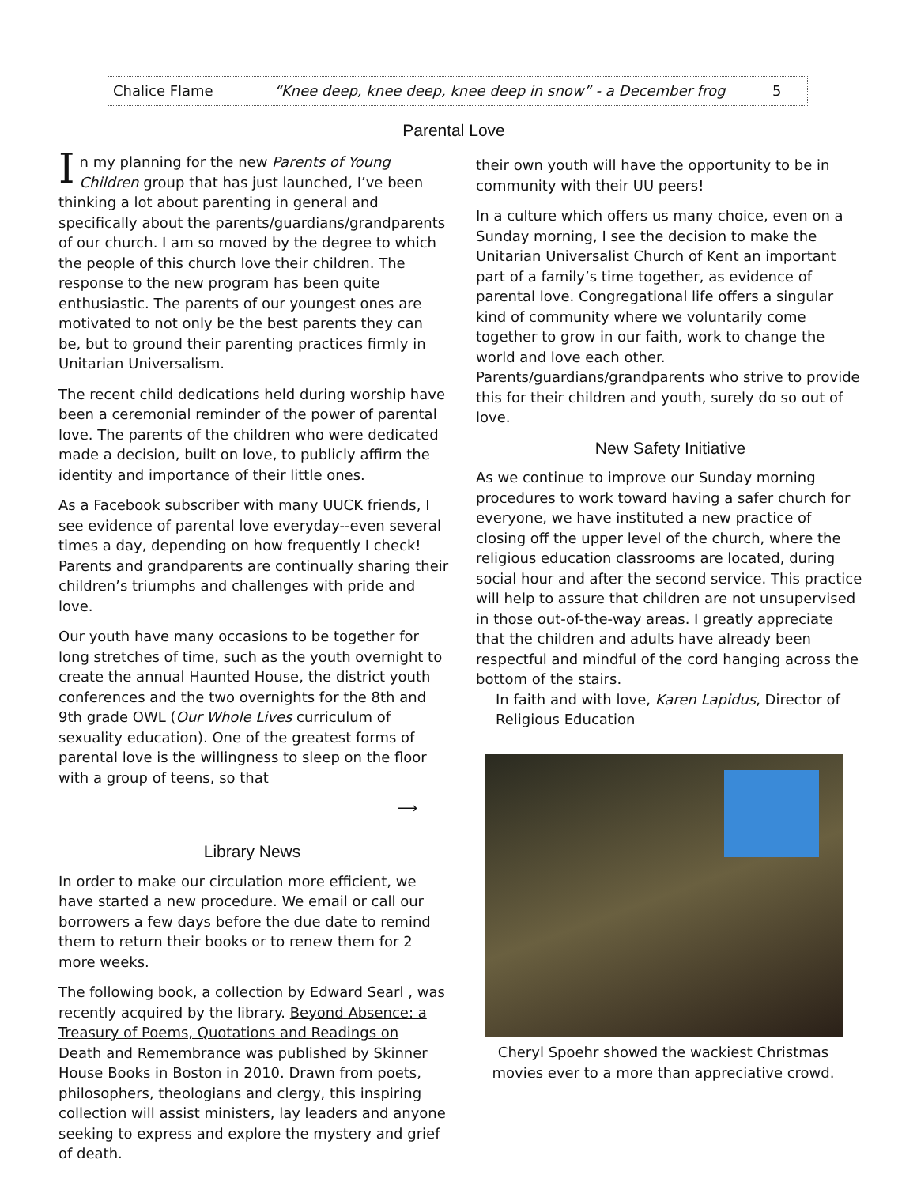Chalice Flame “Knee deep, knee deep, knee deep in snow” - a December frog 5
Parental Love
In my planning for the new Parents of Young Children group that has just launched, I’ve been thinking a lot about parenting in general and specifically about the parents/guardians/grandparents of our church. I am so moved by the degree to which the people of this church love their children. The response to the new program has been quite enthusiastic. The parents of our youngest ones are motivated to not only be the best parents they can be, but to ground their parenting practices firmly in Unitarian Universalism.
The recent child dedications held during worship have been a ceremonial reminder of the power of parental love. The parents of the children who were dedicated made a decision, built on love, to publicly affirm the identity and importance of their little ones.
As a Facebook subscriber with many UUCK friends, I see evidence of parental love everyday--even several times a day, depending on how frequently I check! Parents and grandparents are continually sharing their children’s triumphs and challenges with pride and love.
Our youth have many occasions to be together for long stretches of time, such as the youth overnight to create the annual Haunted House, the district youth conferences and the two overnights for the 8th and 9th grade OWL (Our Whole Lives curriculum of sexuality education). One of the greatest forms of parental love is the willingness to sleep on the floor with a group of teens, so that
⟶
their own youth will have the opportunity to be in community with their UU peers!
In a culture which offers us many choice, even on a Sunday morning, I see the decision to make the Unitarian Universalist Church of Kent an important part of a family’s time together, as evidence of parental love. Congregational life offers a singular kind of community where we voluntarily come together to grow in our faith, work to change the world and love each other. Parents/guardians/grandparents who strive to provide this for their children and youth, surely do so out of love.
New Safety Initiative
As we continue to improve our Sunday morning procedures to work toward having a safer church for everyone, we have instituted a new practice of closing off the upper level of the church, where the religious education classrooms are located, during social hour and after the second service. This practice will help to assure that children are not unsupervised in those out-of-the-way areas. I greatly appreciate that the children and adults have already been respectful and mindful of the cord hanging across the bottom of the stairs.
In faith and with love, Karen Lapidus, Director of Religious Education
Library News
In order to make our circulation more efficient, we have started a new procedure. We email or call our borrowers a few days before the due date to remind them to return their books or to renew them for 2 more weeks.
The following book, a collection by Edward Searl , was recently acquired by the library. Beyond Absence: a Treasury of Poems, Quotations and Readings on Death and Remembrance was published by Skinner House Books in Boston in 2010. Drawn from poets, philosophers, theologians and clergy, this inspiring collection will assist ministers, lay leaders and anyone seeking to express and explore the mystery and grief of death.
Cheryl Spoehr showed the wackiest Christmas movies ever to a more than appreciative crowd.